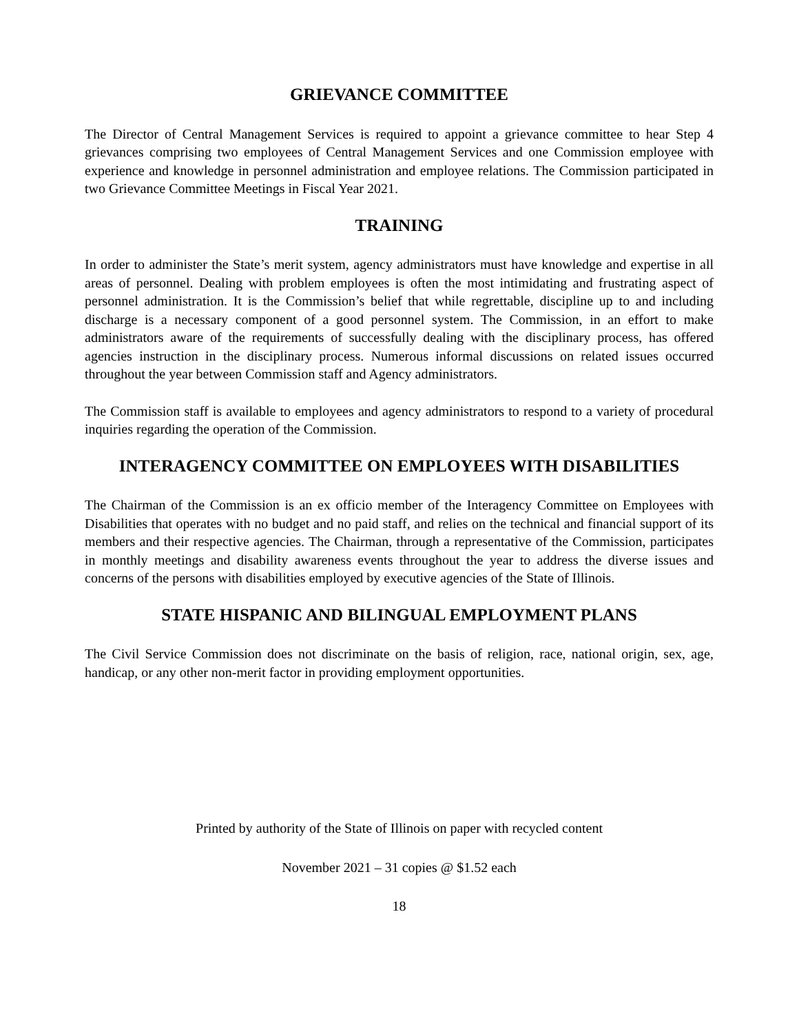GRIEVANCE COMMITTEE
The Director of Central Management Services is required to appoint a grievance committee to hear Step 4 grievances comprising two employees of Central Management Services and one Commission employee with experience and knowledge in personnel administration and employee relations. The Commission participated in two Grievance Committee Meetings in Fiscal Year 2021.
TRAINING
In order to administer the State’s merit system, agency administrators must have knowledge and expertise in all areas of personnel. Dealing with problem employees is often the most intimidating and frustrating aspect of personnel administration. It is the Commission’s belief that while regrettable, discipline up to and including discharge is a necessary component of a good personnel system. The Commission, in an effort to make administrators aware of the requirements of successfully dealing with the disciplinary process, has offered agencies instruction in the disciplinary process. Numerous informal discussions on related issues occurred throughout the year between Commission staff and Agency administrators.
The Commission staff is available to employees and agency administrators to respond to a variety of procedural inquiries regarding the operation of the Commission.
INTERAGENCY COMMITTEE ON EMPLOYEES WITH DISABILITIES
The Chairman of the Commission is an ex officio member of the Interagency Committee on Employees with Disabilities that operates with no budget and no paid staff, and relies on the technical and financial support of its members and their respective agencies. The Chairman, through a representative of the Commission, participates in monthly meetings and disability awareness events throughout the year to address the diverse issues and concerns of the persons with disabilities employed by executive agencies of the State of Illinois.
STATE HISPANIC AND BILINGUAL EMPLOYMENT PLANS
The Civil Service Commission does not discriminate on the basis of religion, race, national origin, sex, age, handicap, or any other non-merit factor in providing employment opportunities.
Printed by authority of the State of Illinois on paper with recycled content
November 2021 – 31 copies @ $1.52 each
18